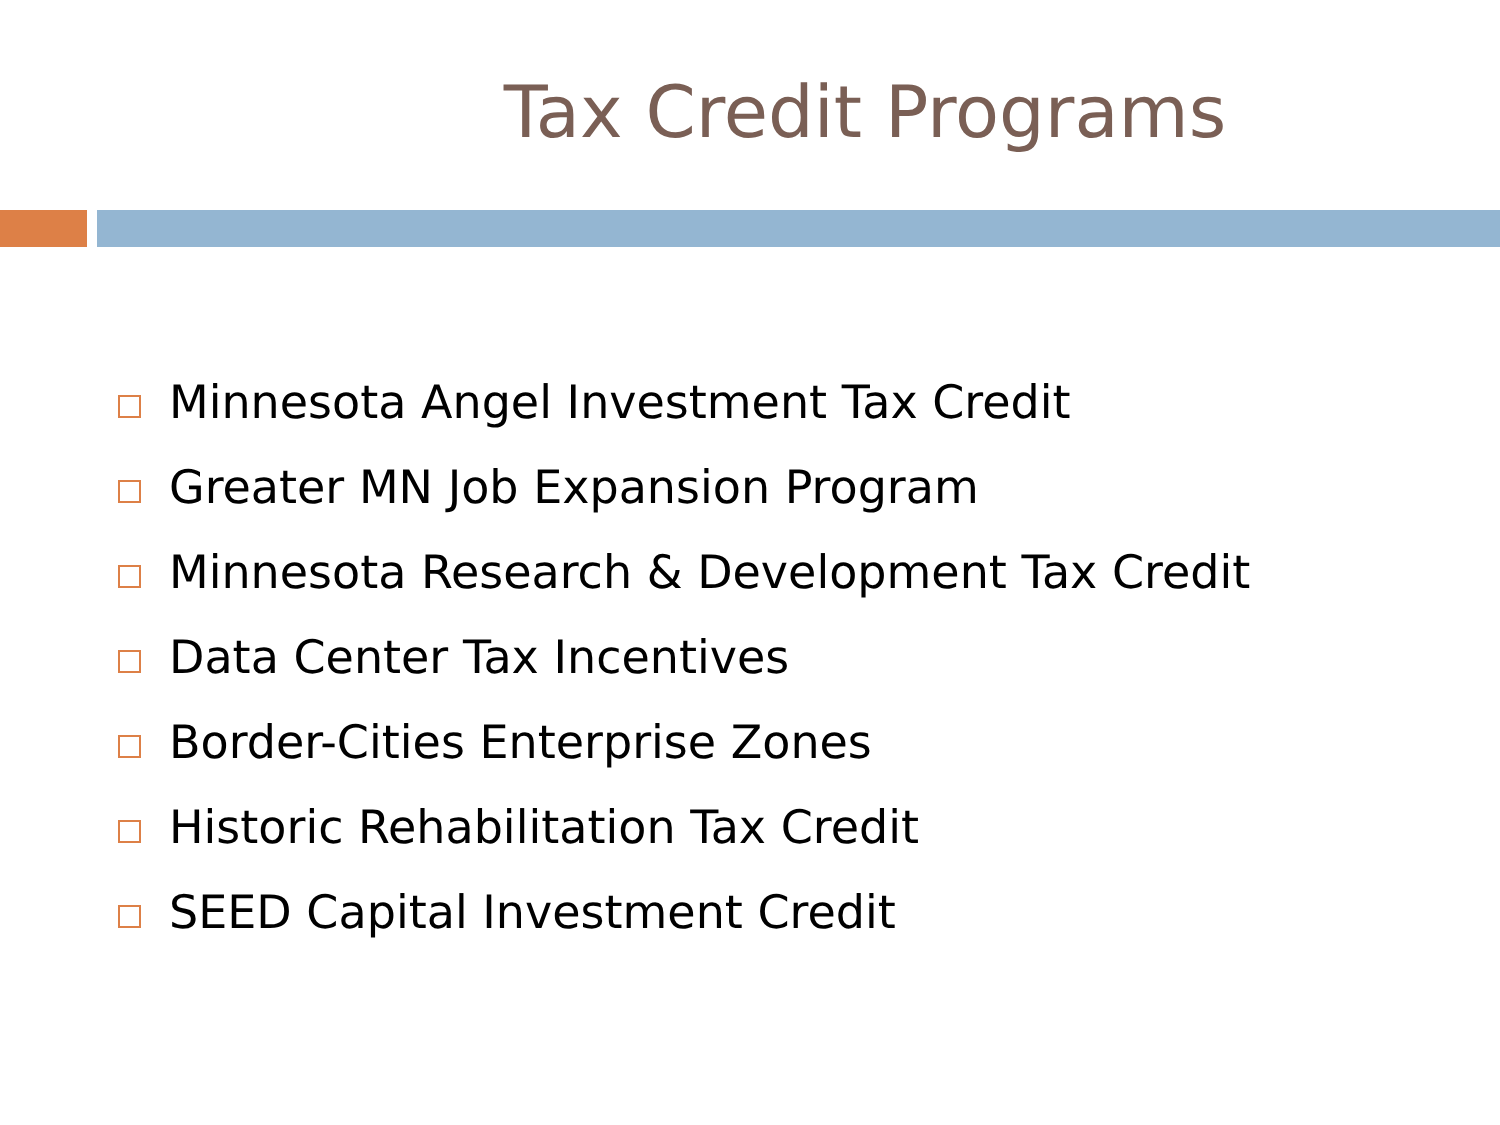Tax Credit Programs
Minnesota Angel Investment Tax Credit
Greater MN Job Expansion Program
Minnesota Research & Development Tax Credit
Data Center Tax Incentives
Border-Cities Enterprise Zones
Historic Rehabilitation Tax Credit
SEED Capital Investment Credit